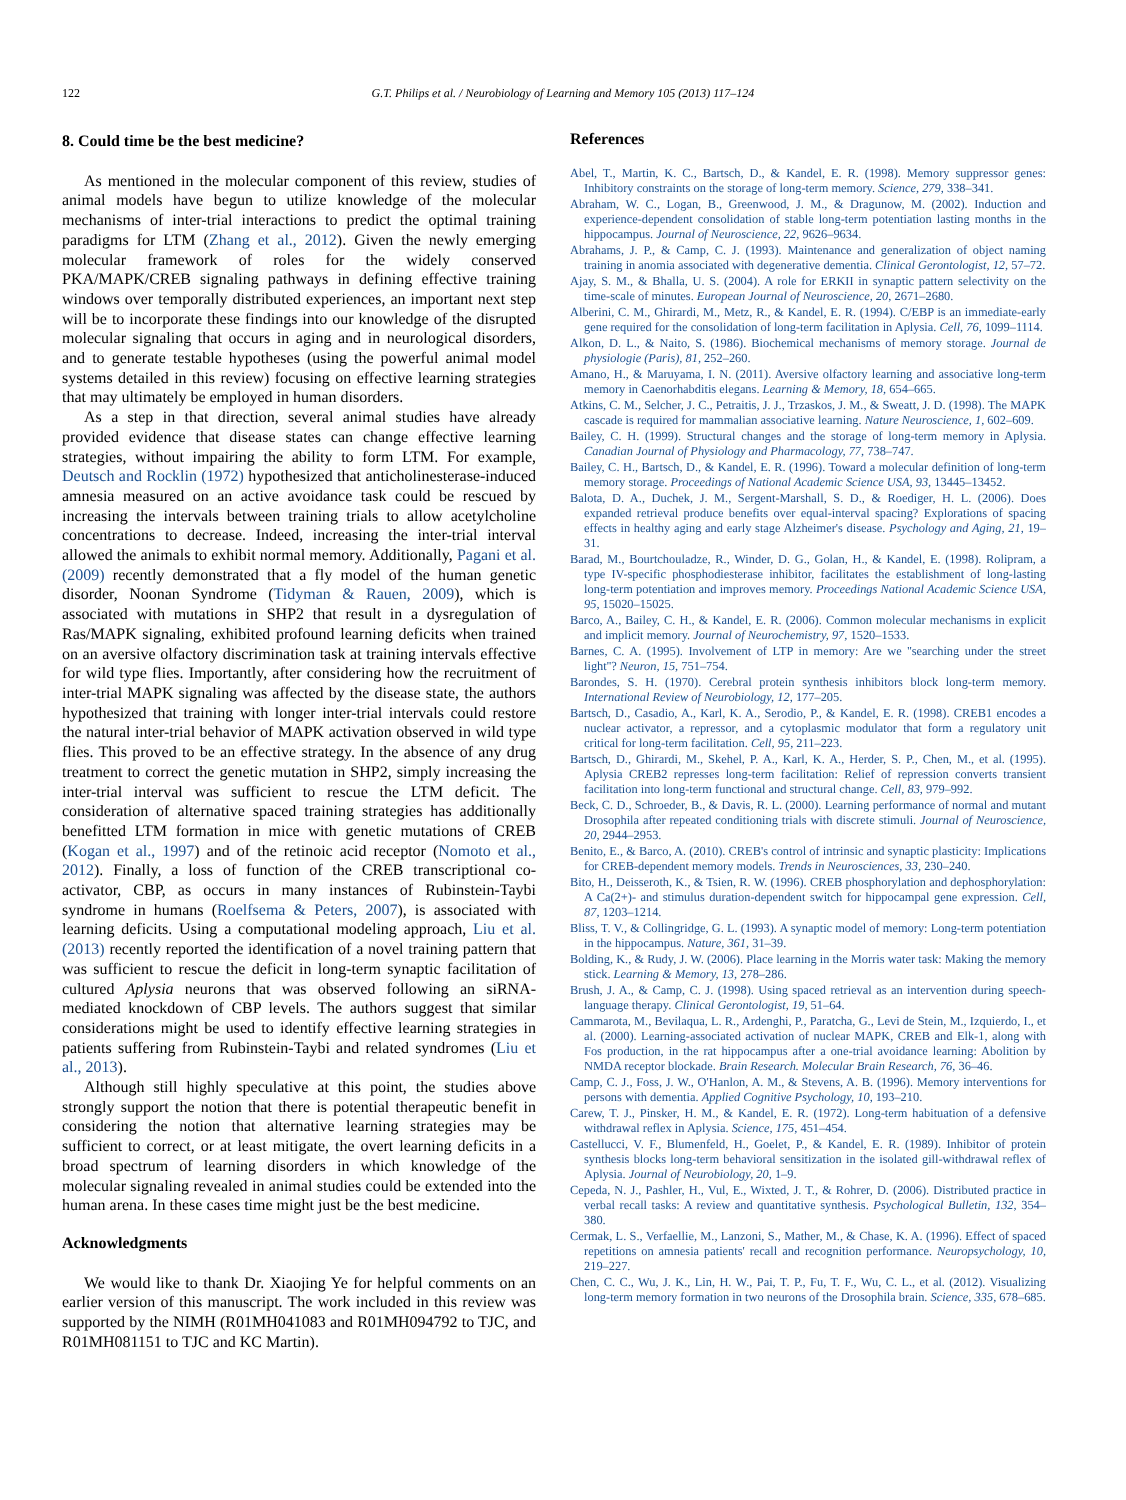122 G.T. Philips et al. / Neurobiology of Learning and Memory 105 (2013) 117–124
8. Could time be the best medicine?
As mentioned in the molecular component of this review, studies of animal models have begun to utilize knowledge of the molecular mechanisms of inter-trial interactions to predict the optimal training paradigms for LTM (Zhang et al., 2012). Given the newly emerging molecular framework of roles for the widely conserved PKA/MAPK/CREB signaling pathways in defining effective training windows over temporally distributed experiences, an important next step will be to incorporate these findings into our knowledge of the disrupted molecular signaling that occurs in aging and in neurological disorders, and to generate testable hypotheses (using the powerful animal model systems detailed in this review) focusing on effective learning strategies that may ultimately be employed in human disorders.
As a step in that direction, several animal studies have already provided evidence that disease states can change effective learning strategies, without impairing the ability to form LTM. For example, Deutsch and Rocklin (1972) hypothesized that anticholinesterase-induced amnesia measured on an active avoidance task could be rescued by increasing the intervals between training trials to allow acetylcholine concentrations to decrease. Indeed, increasing the inter-trial interval allowed the animals to exhibit normal memory. Additionally, Pagani et al. (2009) recently demonstrated that a fly model of the human genetic disorder, Noonan Syndrome (Tidyman & Rauen, 2009), which is associated with mutations in SHP2 that result in a dysregulation of Ras/MAPK signaling, exhibited profound learning deficits when trained on an aversive olfactory discrimination task at training intervals effective for wild type flies. Importantly, after considering how the recruitment of inter-trial MAPK signaling was affected by the disease state, the authors hypothesized that training with longer inter-trial intervals could restore the natural inter-trial behavior of MAPK activation observed in wild type flies. This proved to be an effective strategy. In the absence of any drug treatment to correct the genetic mutation in SHP2, simply increasing the inter-trial interval was sufficient to rescue the LTM deficit. The consideration of alternative spaced training strategies has additionally benefitted LTM formation in mice with genetic mutations of CREB (Kogan et al., 1997) and of the retinoic acid receptor (Nomoto et al., 2012). Finally, a loss of function of the CREB transcriptional co-activator, CBP, as occurs in many instances of Rubinstein-Taybi syndrome in humans (Roelfsema & Peters, 2007), is associated with learning deficits. Using a computational modeling approach, Liu et al. (2013) recently reported the identification of a novel training pattern that was sufficient to rescue the deficit in long-term synaptic facilitation of cultured Aplysia neurons that was observed following an siRNA-mediated knockdown of CBP levels. The authors suggest that similar considerations might be used to identify effective learning strategies in patients suffering from Rubinstein-Taybi and related syndromes (Liu et al., 2013).
Although still highly speculative at this point, the studies above strongly support the notion that there is potential therapeutic benefit in considering the notion that alternative learning strategies may be sufficient to correct, or at least mitigate, the overt learning deficits in a broad spectrum of learning disorders in which knowledge of the molecular signaling revealed in animal studies could be extended into the human arena. In these cases time might just be the best medicine.
Acknowledgments
We would like to thank Dr. Xiaojing Ye for helpful comments on an earlier version of this manuscript. The work included in this review was supported by the NIMH (R01MH041083 and R01MH094792 to TJC, and R01MH081151 to TJC and KC Martin).
References
Abel, T., Martin, K. C., Bartsch, D., & Kandel, E. R. (1998). Memory suppressor genes: Inhibitory constraints on the storage of long-term memory. Science, 279, 338–341.
Abraham, W. C., Logan, B., Greenwood, J. M., & Dragunow, M. (2002). Induction and experience-dependent consolidation of stable long-term potentiation lasting months in the hippocampus. Journal of Neuroscience, 22, 9626–9634.
Abrahams, J. P., & Camp, C. J. (1993). Maintenance and generalization of object naming training in anomia associated with degenerative dementia. Clinical Gerontologist, 12, 57–72.
Ajay, S. M., & Bhalla, U. S. (2004). A role for ERKII in synaptic pattern selectivity on the time-scale of minutes. European Journal of Neuroscience, 20, 2671–2680.
Alberini, C. M., Ghirardi, M., Metz, R., & Kandel, E. R. (1994). C/EBP is an immediate-early gene required for the consolidation of long-term facilitation in Aplysia. Cell, 76, 1099–1114.
Alkon, D. L., & Naito, S. (1986). Biochemical mechanisms of memory storage. Journal de physiologie (Paris), 81, 252–260.
Amano, H., & Maruyama, I. N. (2011). Aversive olfactory learning and associative long-term memory in Caenorhabditis elegans. Learning & Memory, 18, 654–665.
Atkins, C. M., Selcher, J. C., Petraitis, J. J., Trzaskos, J. M., & Sweatt, J. D. (1998). The MAPK cascade is required for mammalian associative learning. Nature Neuroscience, 1, 602–609.
Bailey, C. H. (1999). Structural changes and the storage of long-term memory in Aplysia. Canadian Journal of Physiology and Pharmacology, 77, 738–747.
Bailey, C. H., Bartsch, D., & Kandel, E. R. (1996). Toward a molecular definition of long-term memory storage. Proceedings of National Academic Science USA, 93, 13445–13452.
Balota, D. A., Duchek, J. M., Sergent-Marshall, S. D., & Roediger, H. L. (2006). Does expanded retrieval produce benefits over equal-interval spacing? Explorations of spacing effects in healthy aging and early stage Alzheimer's disease. Psychology and Aging, 21, 19–31.
Barad, M., Bourtchouladze, R., Winder, D. G., Golan, H., & Kandel, E. (1998). Rolipram, a type IV-specific phosphodiesterase inhibitor, facilitates the establishment of long-lasting long-term potentiation and improves memory. Proceedings National Academic Science USA, 95, 15020–15025.
Barco, A., Bailey, C. H., & Kandel, E. R. (2006). Common molecular mechanisms in explicit and implicit memory. Journal of Neurochemistry, 97, 1520–1533.
Barnes, C. A. (1995). Involvement of LTP in memory: Are we ''searching under the street light''? Neuron, 15, 751–754.
Barondes, S. H. (1970). Cerebral protein synthesis inhibitors block long-term memory. International Review of Neurobiology, 12, 177–205.
Bartsch, D., Casadio, A., Karl, K. A., Serodio, P., & Kandel, E. R. (1998). CREB1 encodes a nuclear activator, a repressor, and a cytoplasmic modulator that form a regulatory unit critical for long-term facilitation. Cell, 95, 211–223.
Bartsch, D., Ghirardi, M., Skehel, P. A., Karl, K. A., Herder, S. P., Chen, M., et al. (1995). Aplysia CREB2 represses long-term facilitation: Relief of repression converts transient facilitation into long-term functional and structural change. Cell, 83, 979–992.
Beck, C. D., Schroeder, B., & Davis, R. L. (2000). Learning performance of normal and mutant Drosophila after repeated conditioning trials with discrete stimuli. Journal of Neuroscience, 20, 2944–2953.
Benito, E., & Barco, A. (2010). CREB's control of intrinsic and synaptic plasticity: Implications for CREB-dependent memory models. Trends in Neurosciences, 33, 230–240.
Bito, H., Deisseroth, K., & Tsien, R. W. (1996). CREB phosphorylation and dephosphorylation: A Ca(2+)- and stimulus duration-dependent switch for hippocampal gene expression. Cell, 87, 1203–1214.
Bliss, T. V., & Collingridge, G. L. (1993). A synaptic model of memory: Long-term potentiation in the hippocampus. Nature, 361, 31–39.
Bolding, K., & Rudy, J. W. (2006). Place learning in the Morris water task: Making the memory stick. Learning & Memory, 13, 278–286.
Brush, J. A., & Camp, C. J. (1998). Using spaced retrieval as an intervention during speech-language therapy. Clinical Gerontologist, 19, 51–64.
Cammarota, M., Bevilaqua, L. R., Ardenghi, P., Paratcha, G., Levi de Stein, M., Izquierdo, I., et al. (2000). Learning-associated activation of nuclear MAPK, CREB and Elk-1, along with Fos production, in the rat hippocampus after a one-trial avoidance learning: Abolition by NMDA receptor blockade. Brain Research. Molecular Brain Research, 76, 36–46.
Camp, C. J., Foss, J. W., O'Hanlon, A. M., & Stevens, A. B. (1996). Memory interventions for persons with dementia. Applied Cognitive Psychology, 10, 193–210.
Carew, T. J., Pinsker, H. M., & Kandel, E. R. (1972). Long-term habituation of a defensive withdrawal reflex in Aplysia. Science, 175, 451–454.
Castellucci, V. F., Blumenfeld, H., Goelet, P., & Kandel, E. R. (1989). Inhibitor of protein synthesis blocks long-term behavioral sensitization in the isolated gill-withdrawal reflex of Aplysia. Journal of Neurobiology, 20, 1–9.
Cepeda, N. J., Pashler, H., Vul, E., Wixted, J. T., & Rohrer, D. (2006). Distributed practice in verbal recall tasks: A review and quantitative synthesis. Psychological Bulletin, 132, 354–380.
Cermak, L. S., Verfaellie, M., Lanzoni, S., Mather, M., & Chase, K. A. (1996). Effect of spaced repetitions on amnesia patients' recall and recognition performance. Neuropsychology, 10, 219–227.
Chen, C. C., Wu, J. K., Lin, H. W., Pai, T. P., Fu, T. F., Wu, C. L., et al. (2012). Visualizing long-term memory formation in two neurons of the Drosophila brain. Science, 335, 678–685.